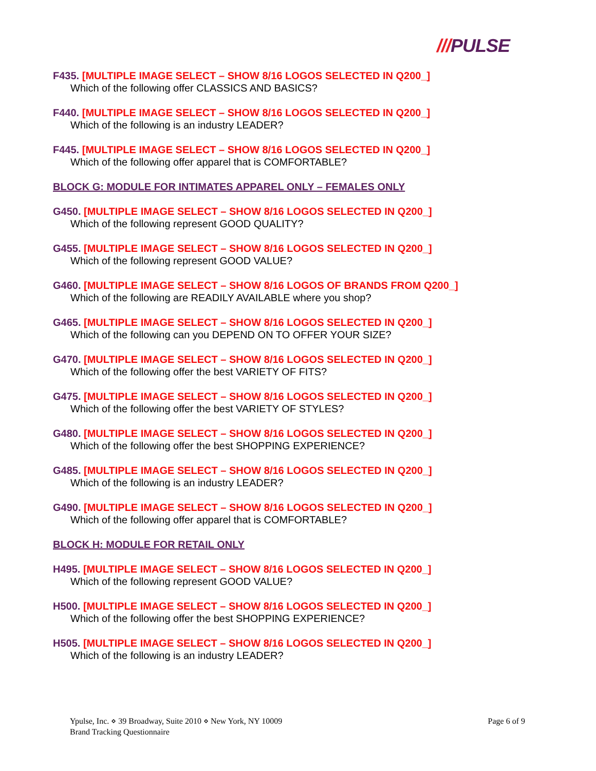///PULSE
F435. [MULTIPLE IMAGE SELECT – SHOW 8/16 LOGOS SELECTED IN Q200_]
Which of the following offer CLASSICS AND BASICS?
F440. [MULTIPLE IMAGE SELECT – SHOW 8/16 LOGOS SELECTED IN Q200_]
Which of the following is an industry LEADER?
F445. [MULTIPLE IMAGE SELECT – SHOW 8/16 LOGOS SELECTED IN Q200_]
Which of the following offer apparel that is COMFORTABLE?
BLOCK G: MODULE FOR INTIMATES APPAREL ONLY – FEMALES ONLY
G450. [MULTIPLE IMAGE SELECT – SHOW 8/16 LOGOS SELECTED IN Q200_]
Which of the following represent GOOD QUALITY?
G455. [MULTIPLE IMAGE SELECT – SHOW 8/16 LOGOS SELECTED IN Q200_]
Which of the following represent GOOD VALUE?
G460. [MULTIPLE IMAGE SELECT – SHOW 8/16 LOGOS OF BRANDS FROM Q200_]
Which of the following are READILY AVAILABLE where you shop?
G465. [MULTIPLE IMAGE SELECT – SHOW 8/16 LOGOS SELECTED IN Q200_]
Which of the following can you DEPEND ON TO OFFER YOUR SIZE?
G470. [MULTIPLE IMAGE SELECT – SHOW 8/16 LOGOS SELECTED IN Q200_]
Which of the following offer the best VARIETY OF FITS?
G475. [MULTIPLE IMAGE SELECT – SHOW 8/16 LOGOS SELECTED IN Q200_]
Which of the following offer the best VARIETY OF STYLES?
G480. [MULTIPLE IMAGE SELECT – SHOW 8/16 LOGOS SELECTED IN Q200_]
Which of the following offer the best SHOPPING EXPERIENCE?
G485. [MULTIPLE IMAGE SELECT – SHOW 8/16 LOGOS SELECTED IN Q200_]
Which of the following is an industry LEADER?
G490. [MULTIPLE IMAGE SELECT – SHOW 8/16 LOGOS SELECTED IN Q200_]
Which of the following offer apparel that is COMFORTABLE?
BLOCK H: MODULE FOR RETAIL ONLY
H495. [MULTIPLE IMAGE SELECT – SHOW 8/16 LOGOS SELECTED IN Q200_]
Which of the following represent GOOD VALUE?
H500. [MULTIPLE IMAGE SELECT – SHOW 8/16 LOGOS SELECTED IN Q200_]
Which of the following offer the best SHOPPING EXPERIENCE?
H505. [MULTIPLE IMAGE SELECT – SHOW 8/16 LOGOS SELECTED IN Q200_]
Which of the following is an industry LEADER?
Ypulse, Inc. ⋄ 39 Broadway, Suite 2010 ⋄ New York, NY 10009
Brand Tracking Questionnaire
Page 6 of 9